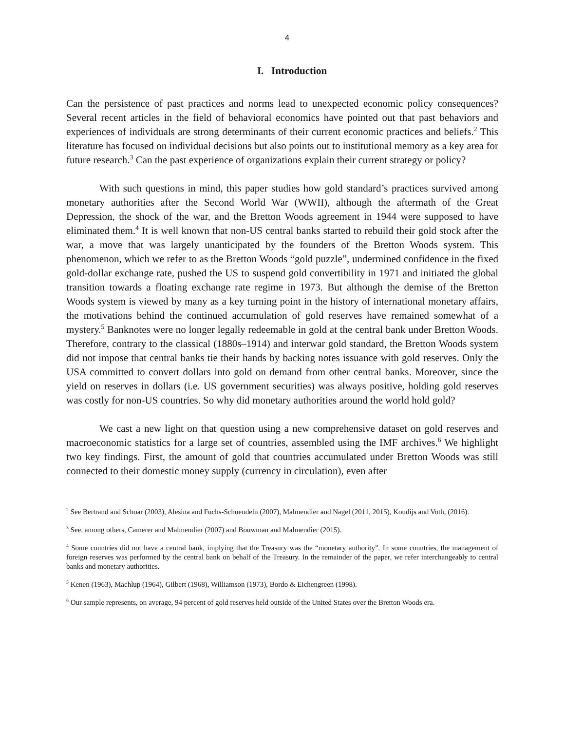4
I. Introduction
Can the persistence of past practices and norms lead to unexpected economic policy consequences? Several recent articles in the field of behavioral economics have pointed out that past behaviors and experiences of individuals are strong determinants of their current economic practices and beliefs.<sup>2</sup> This literature has focused on individual decisions but also points out to institutional memory as a key area for future research.<sup>3</sup> Can the past experience of organizations explain their current strategy or policy?
With such questions in mind, this paper studies how gold standard’s practices survived among monetary authorities after the Second World War (WWII), although the aftermath of the Great Depression, the shock of the war, and the Bretton Woods agreement in 1944 were supposed to have eliminated them.<sup>4</sup> It is well known that non-US central banks started to rebuild their gold stock after the war, a move that was largely unanticipated by the founders of the Bretton Woods system. This phenomenon, which we refer to as the Bretton Woods “gold puzzle”, undermined confidence in the fixed gold-dollar exchange rate, pushed the US to suspend gold convertibility in 1971 and initiated the global transition towards a floating exchange rate regime in 1973. But although the demise of the Bretton Woods system is viewed by many as a key turning point in the history of international monetary affairs, the motivations behind the continued accumulation of gold reserves have remained somewhat of a mystery.<sup>5</sup> Banknotes were no longer legally redeemable in gold at the central bank under Bretton Woods. Therefore, contrary to the classical (1880s–1914) and interwar gold standard, the Bretton Woods system did not impose that central banks tie their hands by backing notes issuance with gold reserves. Only the USA committed to convert dollars into gold on demand from other central banks. Moreover, since the yield on reserves in dollars (i.e. US government securities) was always positive, holding gold reserves was costly for non-US countries. So why did monetary authorities around the world hold gold?
We cast a new light on that question using a new comprehensive dataset on gold reserves and macroeconomic statistics for a large set of countries, assembled using the IMF archives.<sup>6</sup> We highlight two key findings. First, the amount of gold that countries accumulated under Bretton Woods was still connected to their domestic money supply (currency in circulation), even after
<sup>2</sup> See Bertrand and Schoar (2003), Alesina and Fuchs-Schuendeln (2007), Malmendier and Nagel (2011, 2015), Koudijs and Voth, (2016).
<sup>3</sup> See, among others, Camerer and Malmendier (2007) and Bouwman and Malmendier (2015).
<sup>4</sup> Some countries did not have a central bank, implying that the Treasury was the “monetary authority”. In some countries, the management of foreign reserves was performed by the central bank on behalf of the Treasury. In the remainder of the paper, we refer interchangeably to central banks and monetary authorities.
<sup>5</sup> Kenen (1963), Machlup (1964), Gilbert (1968), Williamson (1973), Bordo & Eichengreen (1998).
<sup>6</sup> Our sample represents, on average, 94 percent of gold reserves held outside of the United States over the Bretton Woods era.